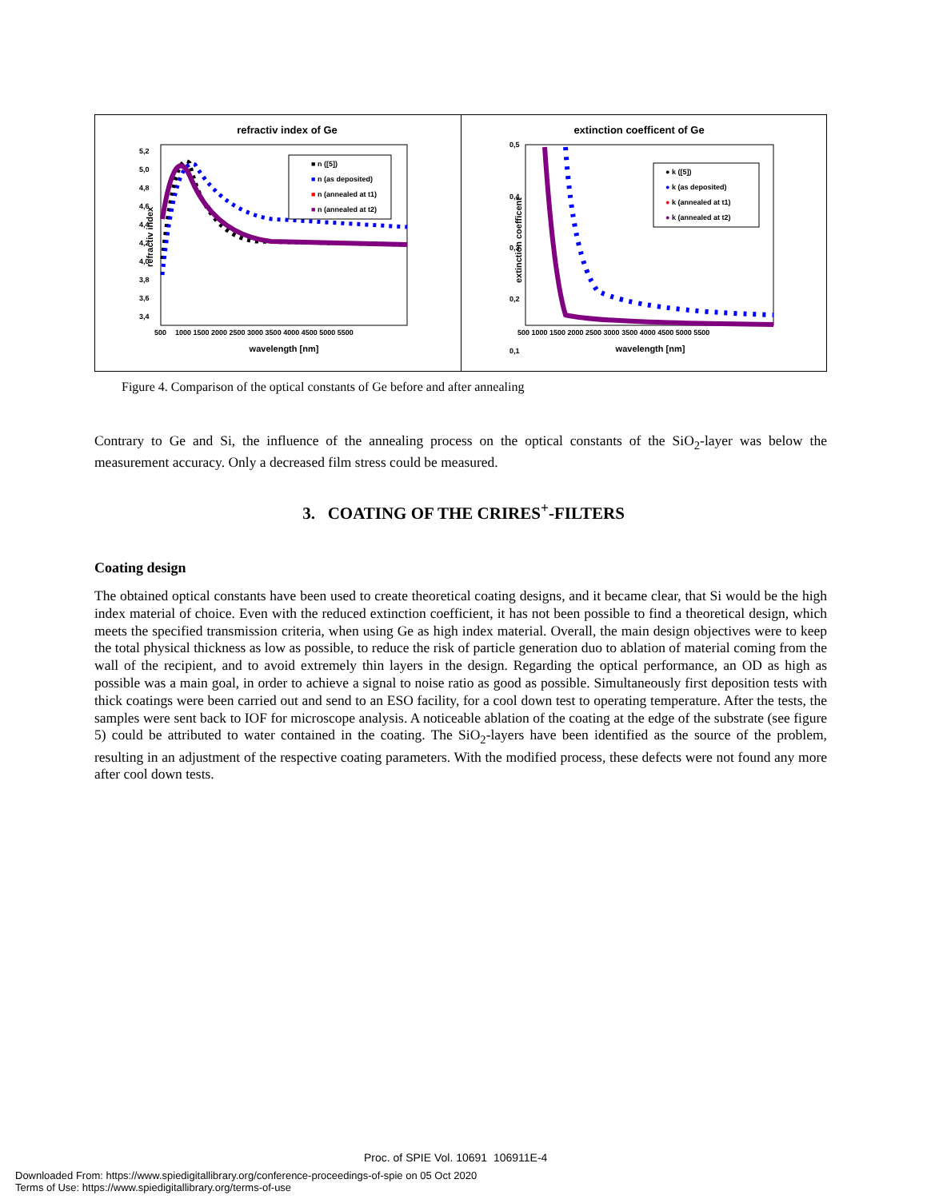refractiv index of Ge
5,2
5,0
4,8
4,6
4,4
4,2
4,0
3,8
3,6
3,4
refractiv index
500
1000 1500 2000 2500 3000 3500 4000 4500 5000 5500
wavelength [nm]
■ n ([5])
■ n (as deposited)
■ n (annealed at t1)
■ n (annealed at t2)
extinction coefficent of Ge
0,5
0,4
0,3
0,2
0,1
extinction coefficent
500 1000 1500 2000 2500 3000 3500 4000 4500 5000 5500
wavelength [nm]
● k ([5])
● k (as deposited)
● k (annealed at t1)
● k (annealed at t2)
Figure 4. Comparison of the optical constants of Ge before and after annealing
Contrary to Ge and Si, the influence of the annealing process on the optical constants of the SiO<sub>2</sub>-layer was below the measurement accuracy. Only a decreased film stress could be measured.
3. COATING OF THE CRIRES<sup>+</sup>-FILTERS
Coating design
The obtained optical constants have been used to create theoretical coating designs, and it became clear, that Si would be the high index material of choice. Even with the reduced extinction coefficient, it has not been possible to find a theoretical design, which meets the specified transmission criteria, when using Ge as high index material. Overall, the main design objectives were to keep the total physical thickness as low as possible, to reduce the risk of particle generation duo to ablation of material coming from the wall of the recipient, and to avoid extremely thin layers in the design. Regarding the optical performance, an OD as high as possible was a main goal, in order to achieve a signal to noise ratio as good as possible. Simultaneously first deposition tests with thick coatings were been carried out and send to an ESO facility, for a cool down test to operating temperature. After the tests, the samples were sent back to IOF for microscope analysis. A noticeable ablation of the coating at the edge of the substrate (see figure 5) could be attributed to water contained in the coating. The SiO<sub>2</sub>-layers have been identified as the source of the problem, resulting in an adjustment of the respective coating parameters. With the modified process, these defects were not found any more after cool down tests.
Proc. of SPIE Vol. 10691 106911E-4
Downloaded From: https://www.spiedigitallibrary.org/conference-proceedings-of-spie on 05 Oct 2020
Terms of Use: https://www.spiedigitallibrary.org/terms-of-use